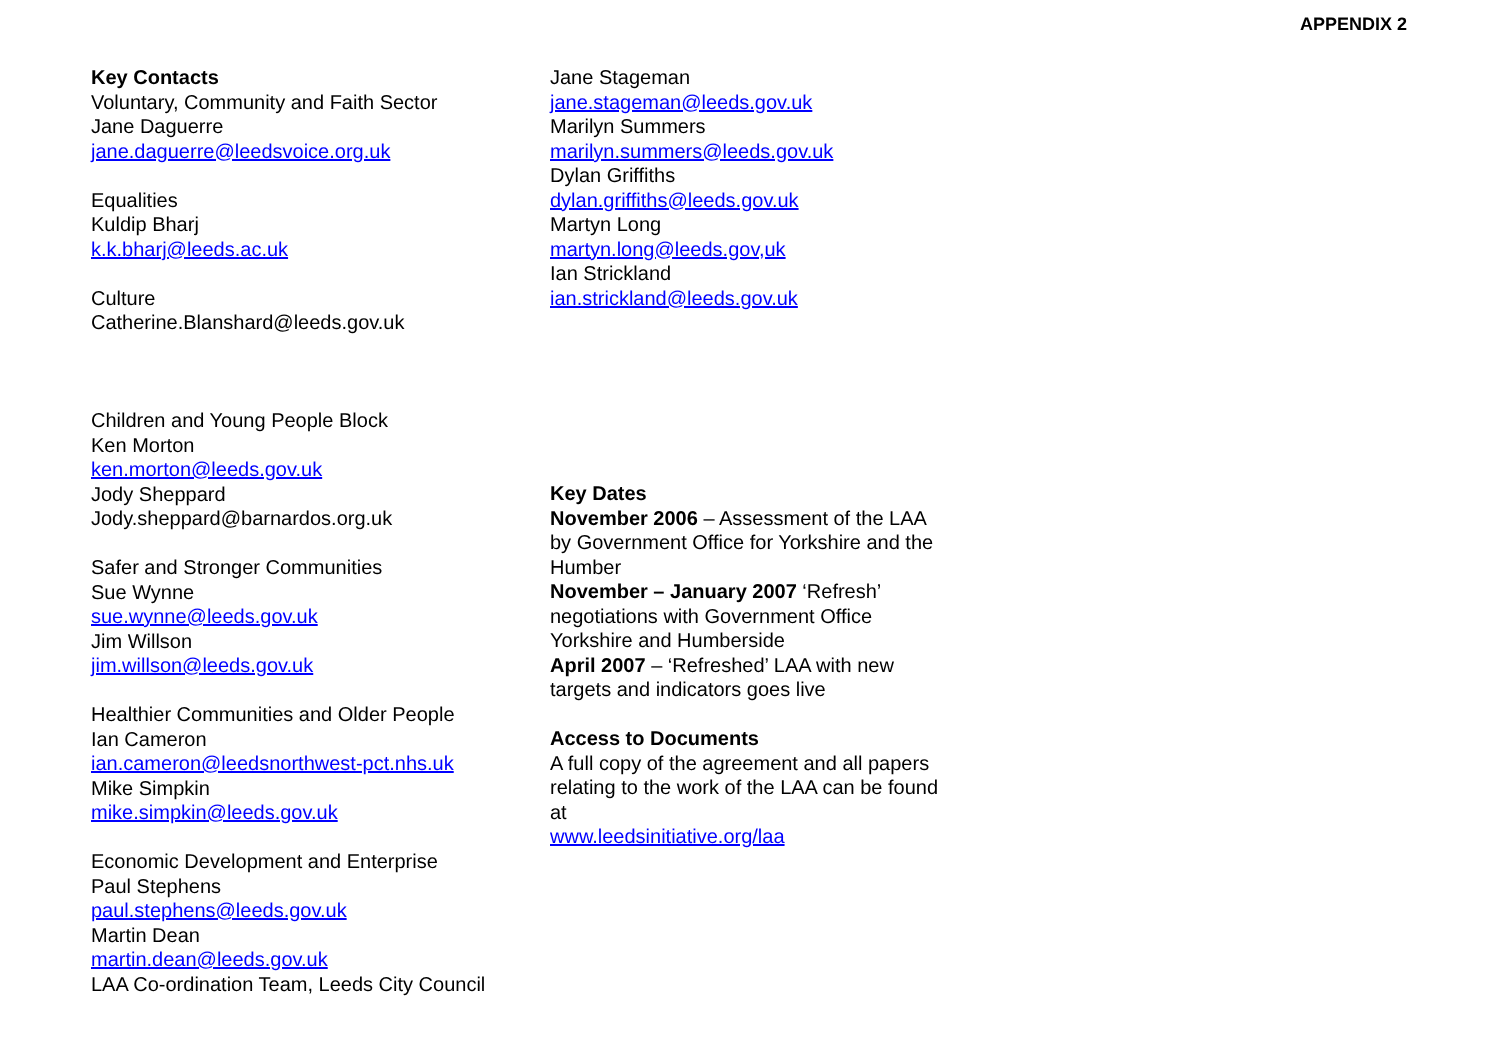APPENDIX 2
Key Contacts
Voluntary, Community and Faith Sector
Jane Daguerre
jane.daguerre@leedsvoice.org.uk
Equalities
Kuldip Bharj
k.k.bharj@leeds.ac.uk
Culture
Catherine.Blanshard@leeds.gov.uk
Children and Young People Block
Ken Morton
ken.morton@leeds.gov.uk
Jody Sheppard
Jody.sheppard@barnardos.org.uk
Safer and Stronger Communities
Sue Wynne
sue.wynne@leeds.gov.uk
Jim Willson
jim.willson@leeds.gov.uk
Healthier Communities and Older People
Ian Cameron
ian.cameron@leedsnorthwest-pct.nhs.uk
Mike Simpkin
mike.simpkin@leeds.gov.uk
Economic Development and Enterprise
Paul Stephens
paul.stephens@leeds.gov.uk
Martin Dean
martin.dean@leeds.gov.uk
LAA Co-ordination Team, Leeds City Council
Jane Stageman
jane.stageman@leeds.gov.uk
Marilyn Summers
marilyn.summers@leeds.gov.uk
Dylan Griffiths
dylan.griffiths@leeds.gov.uk
Martyn Long
martyn.long@leeds.gov,uk
Ian Strickland
ian.strickland@leeds.gov.uk
Key Dates
November 2006 – Assessment of the LAA by Government Office for Yorkshire and the Humber
November – January 2007 ‘Refresh’ negotiations with Government Office Yorkshire and Humberside
April 2007 – ‘Refreshed’ LAA with new targets and indicators goes live
Access to Documents
A full copy of the agreement and all papers relating to the work of the LAA can be found at
www.leedsinitiative.org/laa